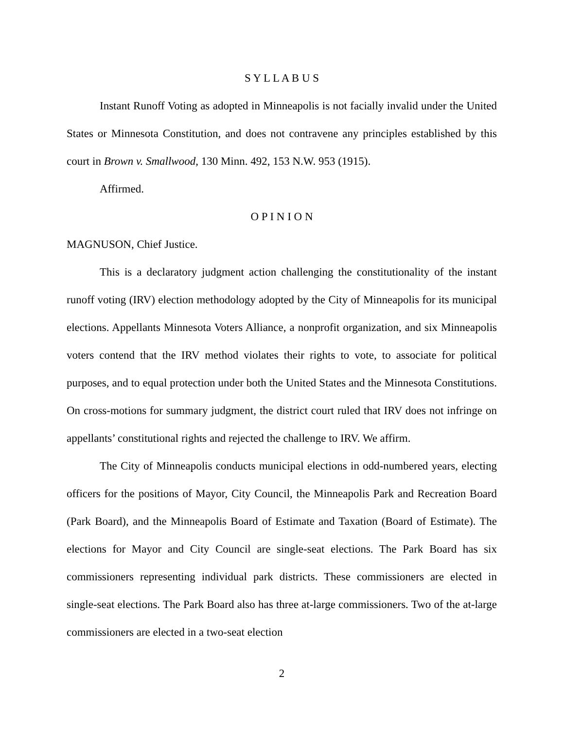S Y L L A B U S
Instant Runoff Voting as adopted in Minneapolis is not facially invalid under the United States or Minnesota Constitution, and does not contravene any principles established by this court in Brown v. Smallwood, 130 Minn. 492, 153 N.W. 953 (1915).
Affirmed.
O P I N I O N
MAGNUSON, Chief Justice.
This is a declaratory judgment action challenging the constitutionality of the instant runoff voting (IRV) election methodology adopted by the City of Minneapolis for its municipal elections. Appellants Minnesota Voters Alliance, a nonprofit organization, and six Minneapolis voters contend that the IRV method violates their rights to vote, to associate for political purposes, and to equal protection under both the United States and the Minnesota Constitutions. On cross-motions for summary judgment, the district court ruled that IRV does not infringe on appellants’ constitutional rights and rejected the challenge to IRV. We affirm.
The City of Minneapolis conducts municipal elections in odd-numbered years, electing officers for the positions of Mayor, City Council, the Minneapolis Park and Recreation Board (Park Board), and the Minneapolis Board of Estimate and Taxation (Board of Estimate). The elections for Mayor and City Council are single-seat elections. The Park Board has six commissioners representing individual park districts. These commissioners are elected in single-seat elections. The Park Board also has three at-large commissioners. Two of the at-large commissioners are elected in a two-seat election
2